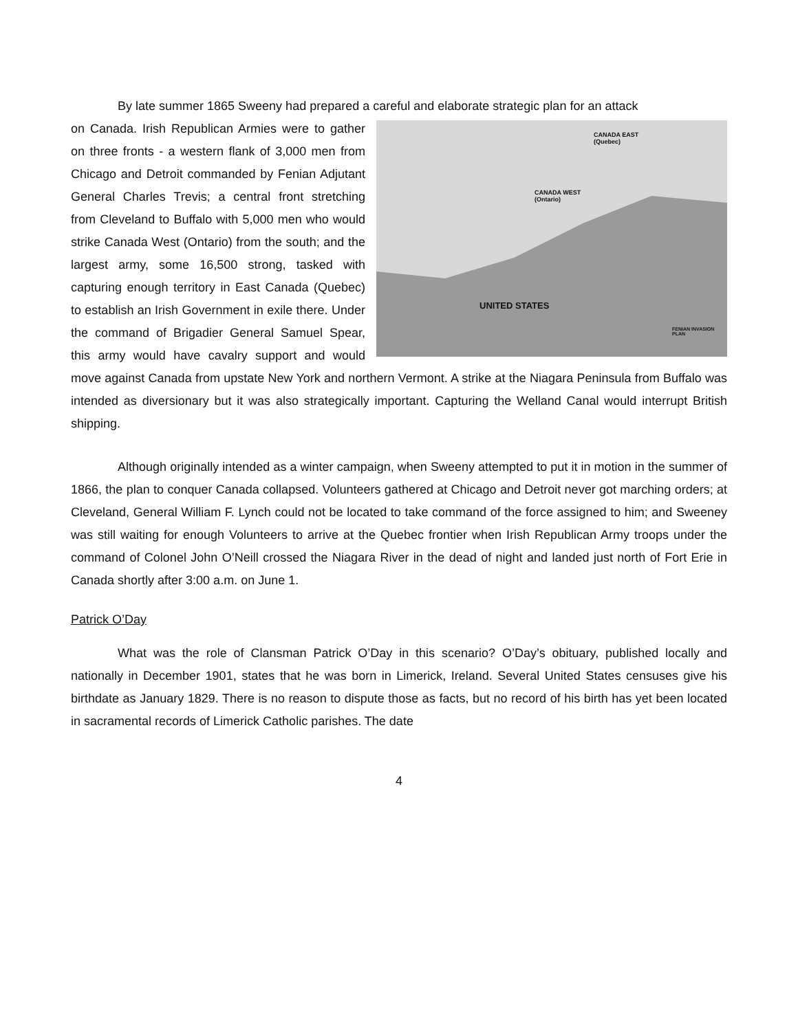By late summer 1865 Sweeny had prepared a careful and elaborate strategic plan for an attack
CANADA EAST
(Quebec)
CANADA WEST
(Ontario)
UNITED STATES
FENIAN INVASION PLAN
on Canada. Irish Republican Armies were to gather on three fronts - a western flank of 3,000 men from Chicago and Detroit commanded by Fenian Adjutant General Charles Trevis; a central front stretching from Cleveland to Buffalo with 5,000 men who would strike Canada West (Ontario) from the south; and the largest army, some 16,500 strong, tasked with capturing enough territory in East Canada (Quebec) to establish an Irish Government in exile there. Under the command of Brigadier General Samuel Spear, this army would have cavalry support and would move against Canada from upstate New York and northern Vermont. A strike at the Niagara Peninsula from Buffalo was intended as diversionary but it was also strategically important. Capturing the Welland Canal would interrupt British shipping.
Although originally intended as a winter campaign, when Sweeny attempted to put it in motion in the summer of 1866, the plan to conquer Canada collapsed. Volunteers gathered at Chicago and Detroit never got marching orders; at Cleveland, General William F. Lynch could not be located to take command of the force assigned to him; and Sweeney was still waiting for enough Volunteers to arrive at the Quebec frontier when Irish Republican Army troops under the command of Colonel John O’Neill crossed the Niagara River in the dead of night and landed just north of Fort Erie in Canada shortly after 3:00 a.m. on June 1.
Patrick O’Day
What was the role of Clansman Patrick O’Day in this scenario? O’Day’s obituary, published locally and nationally in December 1901, states that he was born in Limerick, Ireland. Several United States censuses give his birthdate as January 1829. There is no reason to dispute those as facts, but no record of his birth has yet been located in sacramental records of Limerick Catholic parishes. The date
4